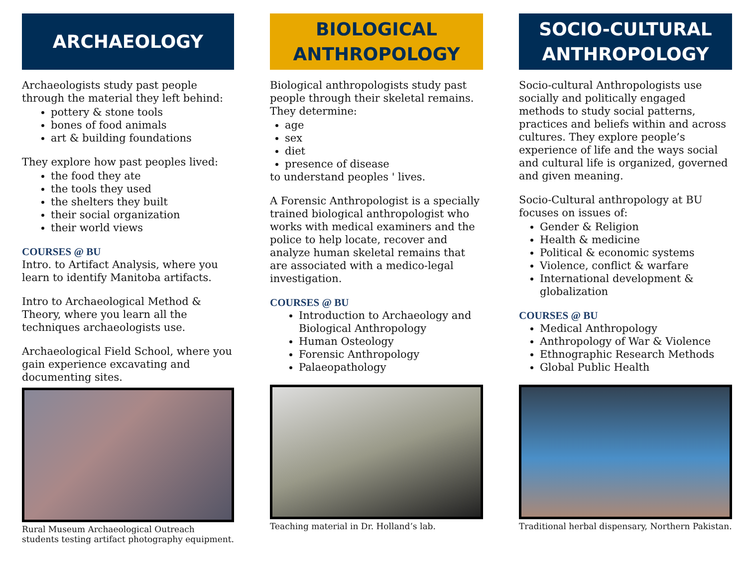ARCHAEOLOGY
Archaeologists study past people through the material they left behind:
pottery & stone tools
bones of food animals
art & building foundations
They explore how past peoples lived:
the food they ate
the tools they used
the shelters they built
their social organization
their world views
COURSES @ BU
Intro. to Artifact Analysis, where you learn to identify Manitoba artifacts.
Intro to Archaeological Method & Theory, where you learn all the techniques archaeologists use.
Archaeological Field School, where you gain experience excavating and documenting sites.
Rural Museum Archaeological Outreach students testing artifact photography equipment.
BIOLOGICAL
ANTHROPOLOGY
Biological anthropologists study past people through their skeletal remains. They determine:
age
sex
diet
presence of disease
to understand peoples ' lives.
A Forensic Anthropologist is a specially trained biological anthropologist who works with medical examiners and the police to help locate, recover and analyze human skeletal remains that are associated with a medico-legal investigation.
COURSES @ BU
Introduction to Archaeology and Biological Anthropology
Human Osteology
Forensic Anthropology
Palaeopathology
Teaching material in Dr. Holland’s lab.
SOCIO-CULTURAL
ANTHROPOLOGY
Socio-cultural Anthropologists use socially and politically engaged methods to study social patterns, practices and beliefs within and across cultures. They explore people’s experience of life and the ways social and cultural life is organized, governed and given meaning.
Socio-Cultural anthropology at BU focuses on issues of:
Gender & Religion
Health & medicine
Political & economic systems
Violence, conflict & warfare
International development & globalization
COURSES @ BU
Medical Anthropology
Anthropology of War & Violence
Ethnographic Research Methods
Global Public Health
Traditional herbal dispensary, Northern Pakistan.